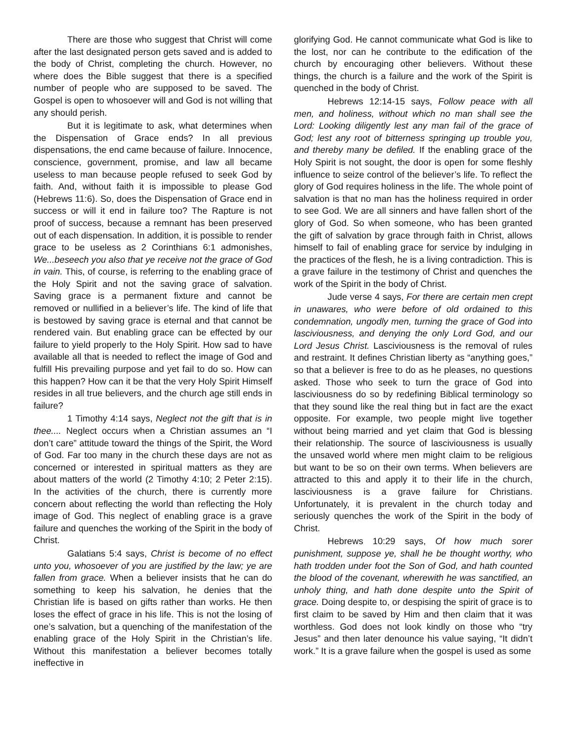There are those who suggest that Christ will come after the last designated person gets saved and is added to the body of Christ, completing the church. However, no where does the Bible suggest that there is a specified number of people who are supposed to be saved. The Gospel is open to whosoever will and God is not willing that any should perish.
But it is legitimate to ask, what determines when the Dispensation of Grace ends? In all previous dispensations, the end came because of failure. Innocence, conscience, government, promise, and law all became useless to man because people refused to seek God by faith. And, without faith it is impossible to please God (Hebrews 11:6). So, does the Dispensation of Grace end in success or will it end in failure too? The Rapture is not proof of success, because a remnant has been preserved out of each dispensation. In addition, it is possible to render grace to be useless as 2 Corinthians 6:1 admonishes, We...beseech you also that ye receive not the grace of God in vain. This, of course, is referring to the enabling grace of the Holy Spirit and not the saving grace of salvation. Saving grace is a permanent fixture and cannot be removed or nullified in a believer’s life. The kind of life that is bestowed by saving grace is eternal and that cannot be rendered vain. But enabling grace can be effected by our failure to yield properly to the Holy Spirit. How sad to have available all that is needed to reflect the image of God and fulfill His prevailing purpose and yet fail to do so. How can this happen? How can it be that the very Holy Spirit Himself resides in all true believers, and the church age still ends in failure?
1 Timothy 4:14 says, Neglect not the gift that is in thee.... Neglect occurs when a Christian assumes an “I don’t care” attitude toward the things of the Spirit, the Word of God. Far too many in the church these days are not as concerned or interested in spiritual matters as they are about matters of the world (2 Timothy 4:10; 2 Peter 2:15). In the activities of the church, there is currently more concern about reflecting the world than reflecting the Holy image of God. This neglect of enabling grace is a grave failure and quenches the working of the Spirit in the body of Christ.
Galatians 5:4 says, Christ is become of no effect unto you, whosoever of you are justified by the law; ye are fallen from grace. When a believer insists that he can do something to keep his salvation, he denies that the Christian life is based on gifts rather than works. He then loses the effect of grace in his life. This is not the losing of one’s salvation, but a quenching of the manifestation of the enabling grace of the Holy Spirit in the Christian’s life. Without this manifestation a believer becomes totally ineffective in
glorifying God. He cannot communicate what God is like to the lost, nor can he contribute to the edification of the church by encouraging other believers. Without these things, the church is a failure and the work of the Spirit is quenched in the body of Christ.
Hebrews 12:14-15 says, Follow peace with all men, and holiness, without which no man shall see the Lord: Looking diligently lest any man fail of the grace of God; lest any root of bitterness springing up trouble you, and thereby many be defiled. If the enabling grace of the Holy Spirit is not sought, the door is open for some fleshly influence to seize control of the believer’s life. To reflect the glory of God requires holiness in the life. The whole point of salvation is that no man has the holiness required in order to see God. We are all sinners and have fallen short of the glory of God. So when someone, who has been granted the gift of salvation by grace through faith in Christ, allows himself to fail of enabling grace for service by indulging in the practices of the flesh, he is a living contradiction. This is a grave failure in the testimony of Christ and quenches the work of the Spirit in the body of Christ.
Jude verse 4 says, For there are certain men crept in unawares, who were before of old ordained to this condemnation, ungodly men, turning the grace of God into lasciviousness, and denying the only Lord God, and our Lord Jesus Christ. Lasciviousness is the removal of rules and restraint. It defines Christian liberty as “anything goes,” so that a believer is free to do as he pleases, no questions asked. Those who seek to turn the grace of God into lasciviousness do so by redefining Biblical terminology so that they sound like the real thing but in fact are the exact opposite. For example, two people might live together without being married and yet claim that God is blessing their relationship. The source of lasciviousness is usually the unsaved world where men might claim to be religious but want to be so on their own terms. When believers are attracted to this and apply it to their life in the church, lasciviousness is a grave failure for Christians. Unfortunately, it is prevalent in the church today and seriously quenches the work of the Spirit in the body of Christ.
Hebrews 10:29 says, Of how much sorer punishment, suppose ye, shall he be thought worthy, who hath trodden under foot the Son of God, and hath counted the blood of the covenant, wherewith he was sanctified, an unholy thing, and hath done despite unto the Spirit of grace. Doing despite to, or despising the spirit of grace is to first claim to be saved by Him and then claim that it was worthless. God does not look kindly on those who “try Jesus” and then later denounce his value saying, “It didn’t work.” It is a grave failure when the gospel is used as some